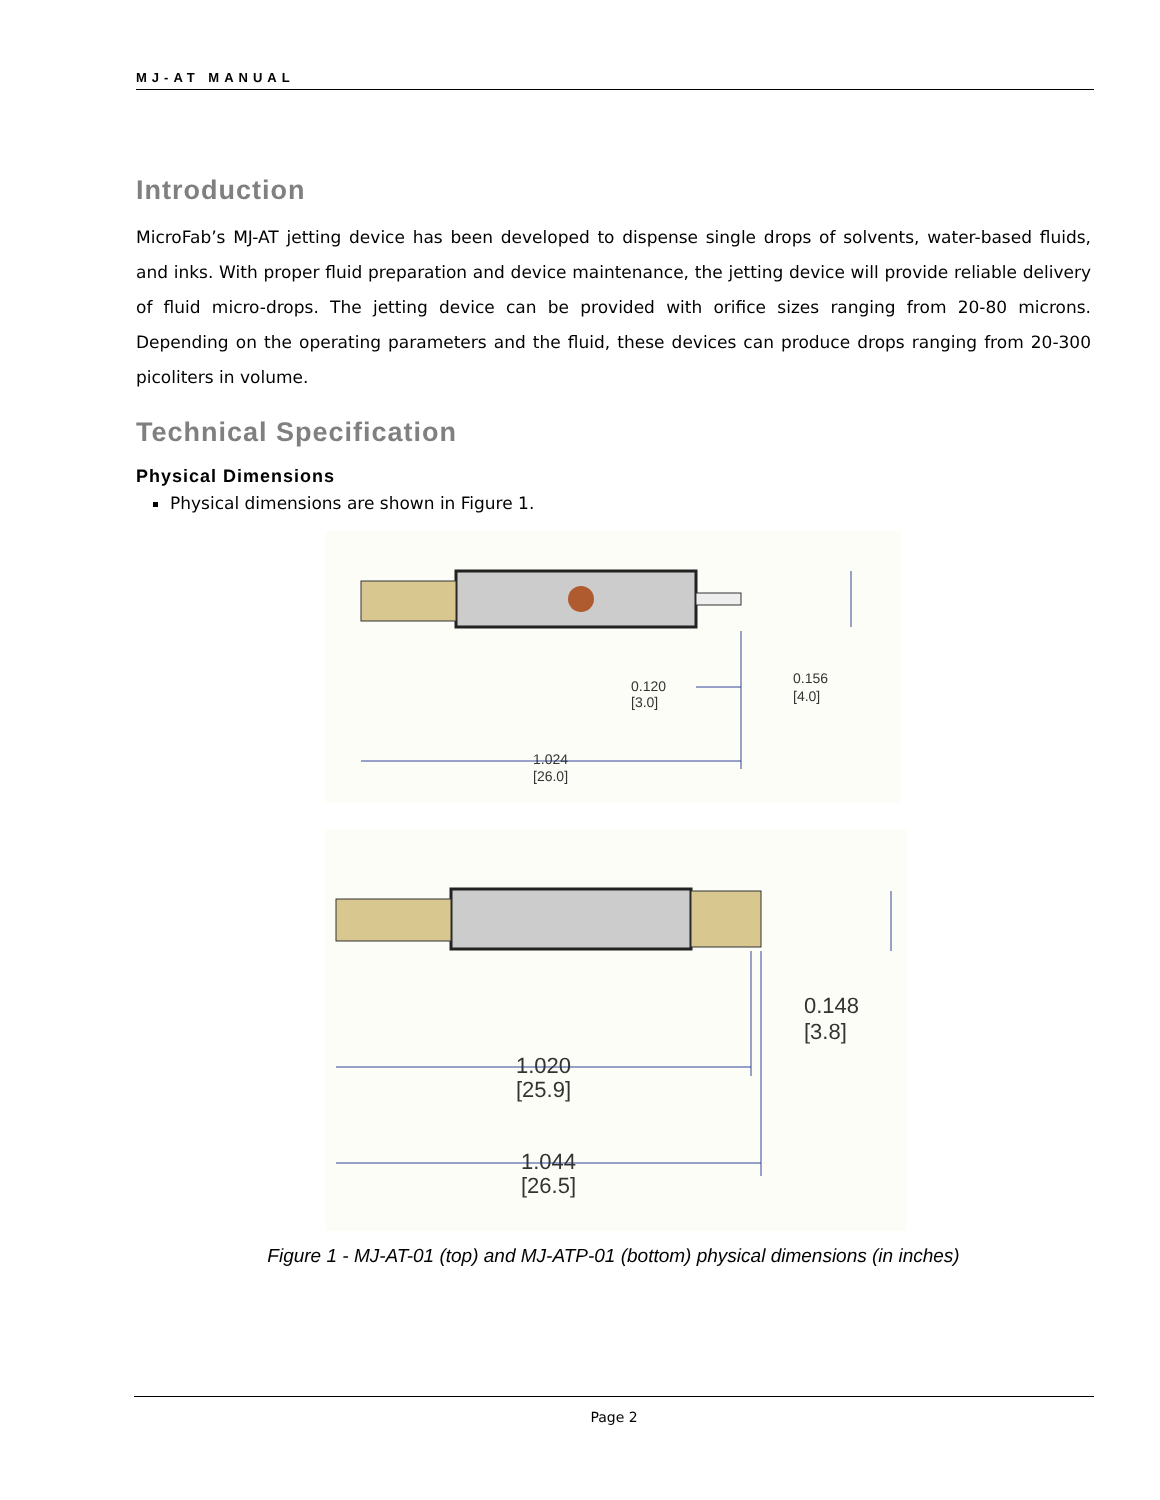MJ-AT MANUAL
Introduction
MicroFab’s MJ-AT jetting device has been developed to dispense single drops of solvents, water-based fluids, and inks. With proper fluid preparation and device maintenance, the jetting device will provide reliable delivery of fluid micro-drops. The jetting device can be provided with orifice sizes ranging from 20-80 microns. Depending on the operating parameters and the fluid, these devices can produce drops ranging from 20-300 picoliters in volume.
Technical Specification
Physical Dimensions
Physical dimensions are shown in Figure 1.
0.120
[3.0]
0.156
[4.0]
1.024
[26.0]
0.148
[3.8]
1.020
[25.9]
1.044
[26.5]
Figure 1 - MJ-AT-01 (top) and MJ-ATP-01 (bottom) physical dimensions (in inches)
Page 2